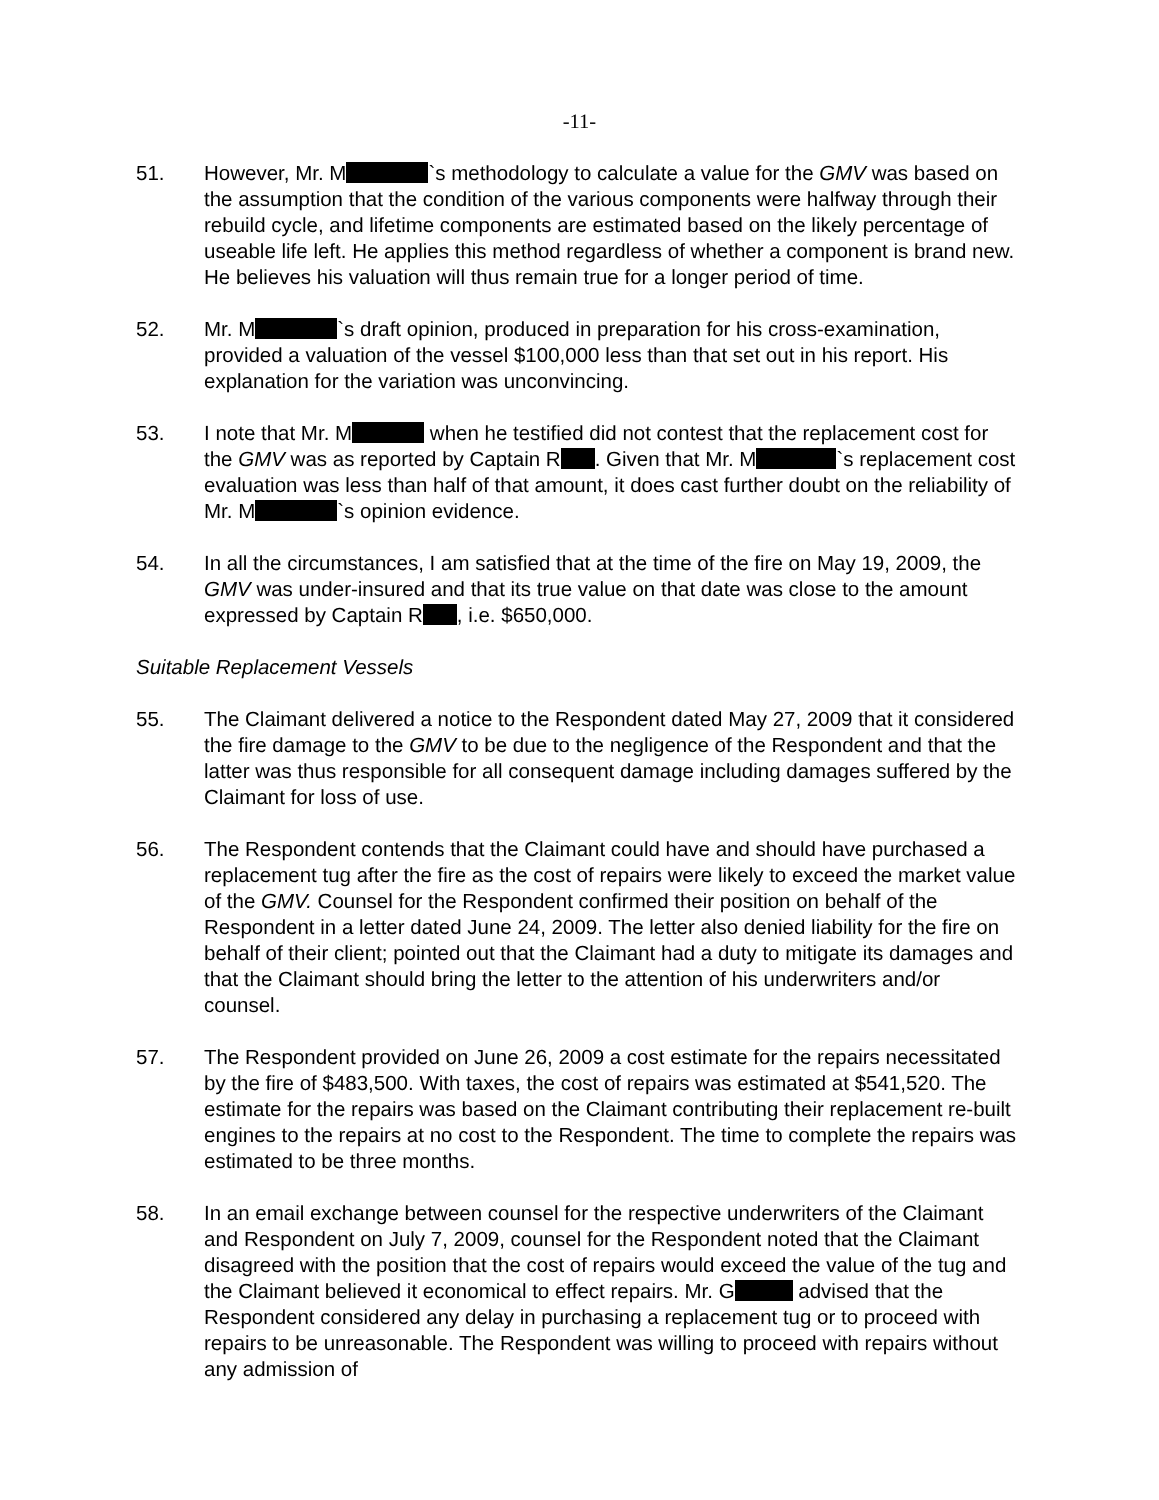-11-
51. However, Mr. M `s methodology to calculate a value for the GMV was based on the assumption that the condition of the various components were halfway through their rebuild cycle, and lifetime components are estimated based on the likely percentage of useable life left. He applies this method regardless of whether a component is brand new. He believes his valuation will thus remain true for a longer period of time.
52. Mr. M `s draft opinion, produced in preparation for his cross-examination, provided a valuation of the vessel $100,000 less than that set out in his report. His explanation for the variation was unconvincing.
53. I note that Mr. M when he testified did not contest that the replacement cost for the GMV was as reported by Captain R . Given that Mr. M `s replacement cost evaluation was less than half of that amount, it does cast further doubt on the reliability of Mr. M `s opinion evidence.
54. In all the circumstances, I am satisfied that at the time of the fire on May 19, 2009, the GMV was under-insured and that its true value on that date was close to the amount expressed by Captain R , i.e. $650,000.
Suitable Replacement Vessels
55. The Claimant delivered a notice to the Respondent dated May 27, 2009 that it considered the fire damage to the GMV to be due to the negligence of the Respondent and that the latter was thus responsible for all consequent damage including damages suffered by the Claimant for loss of use.
56. The Respondent contends that the Claimant could have and should have purchased a replacement tug after the fire as the cost of repairs were likely to exceed the market value of the GMV. Counsel for the Respondent confirmed their position on behalf of the Respondent in a letter dated June 24, 2009. The letter also denied liability for the fire on behalf of their client; pointed out that the Claimant had a duty to mitigate its damages and that the Claimant should bring the letter to the attention of his underwriters and/or counsel.
57. The Respondent provided on June 26, 2009 a cost estimate for the repairs necessitated by the fire of $483,500. With taxes, the cost of repairs was estimated at $541,520. The estimate for the repairs was based on the Claimant contributing their replacement re-built engines to the repairs at no cost to the Respondent. The time to complete the repairs was estimated to be three months.
58. In an email exchange between counsel for the respective underwriters of the Claimant and Respondent on July 7, 2009, counsel for the Respondent noted that the Claimant disagreed with the position that the cost of repairs would exceed the value of the tug and the Claimant believed it economical to effect repairs. Mr. G advised that the Respondent considered any delay in purchasing a replacement tug or to proceed with repairs to be unreasonable. The Respondent was willing to proceed with repairs without any admission of